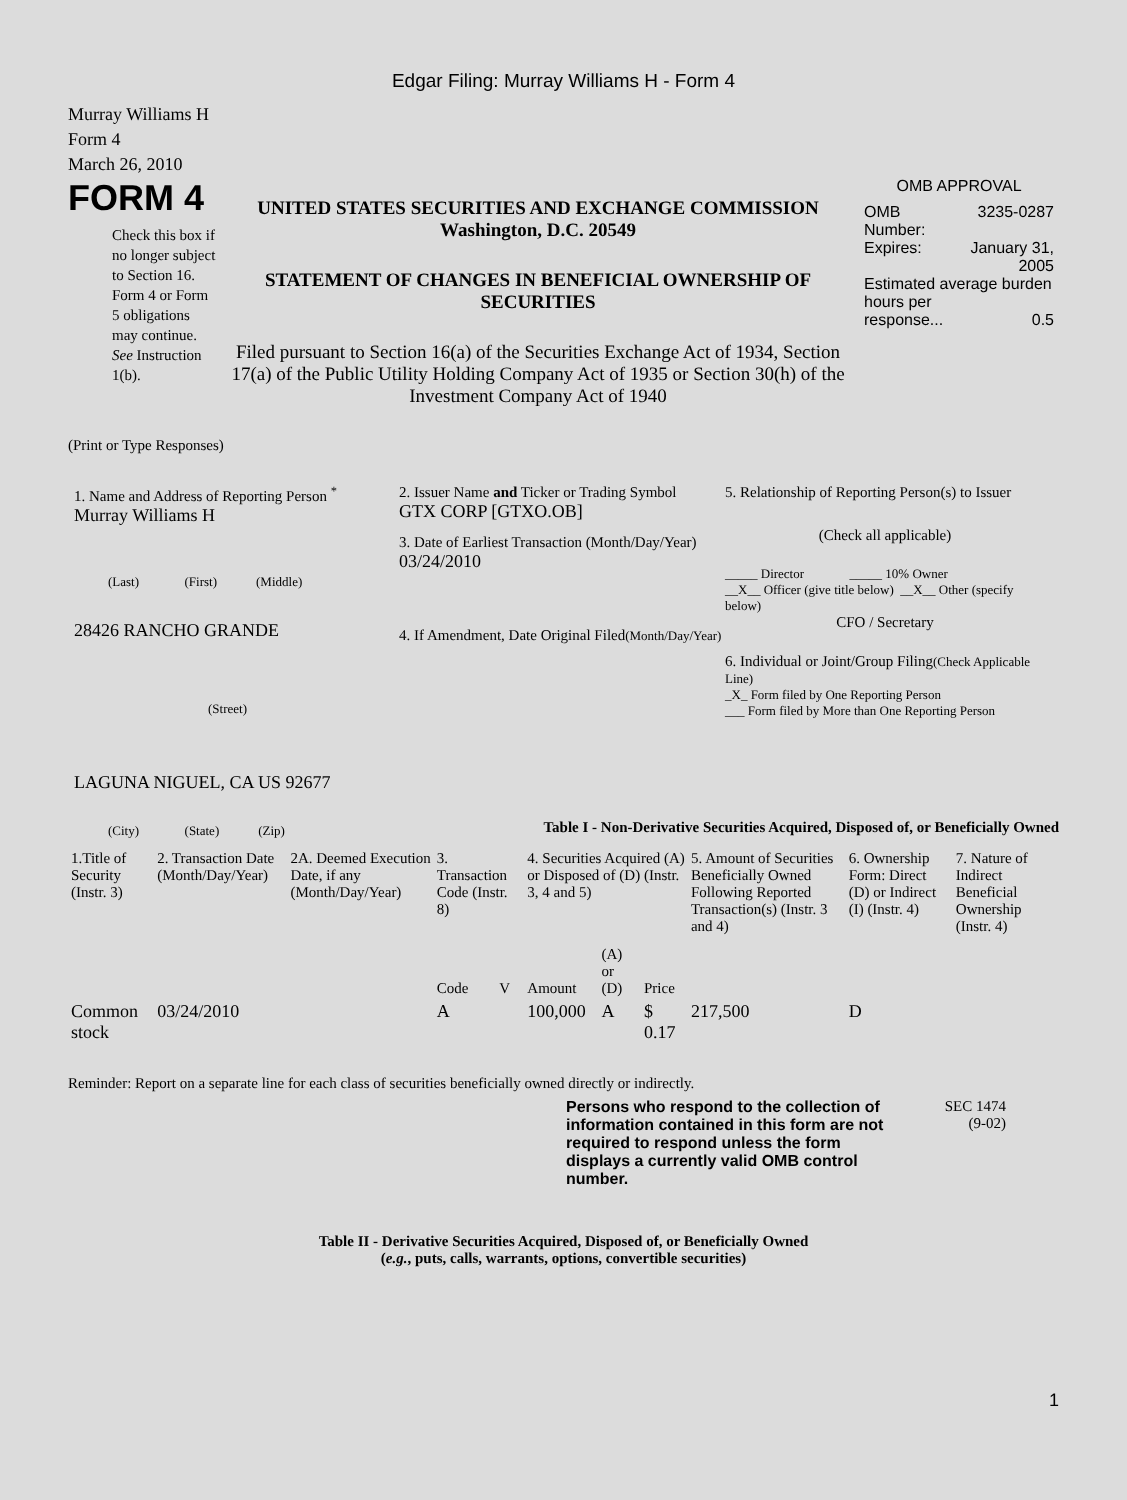Edgar Filing: Murray Williams H - Form 4
Murray Williams H
Form 4
March 26, 2010
FORM 4
Check this box if no longer subject to Section 16. Form 4 or Form 5 obligations may continue. See Instruction 1(b).
UNITED STATES SECURITIES AND EXCHANGE COMMISSION
Washington, D.C. 20549
STATEMENT OF CHANGES IN BENEFICIAL OWNERSHIP OF SECURITIES
Filed pursuant to Section 16(a) of the Securities Exchange Act of 1934, Section 17(a) of the Public Utility Holding Company Act of 1935 or Section 30(h) of the Investment Company Act of 1940
OMB APPROVAL
OMB
Number: 3235-0287
Expires: January 31,
2005
Estimated average burden hours per
response... 0.5
(Print or Type Responses)
1. Name and Address of Reporting Person <sup>*</sup>
Murray Williams H
(Last) (First) (Middle)
28426 RANCHO GRANDE
(Street)
LAGUNA NIGUEL, CA US 92677
(City) (State) (Zip)
2. Issuer Name and Ticker or Trading Symbol
GTX CORP [GTXO.OB]
3. Date of Earliest Transaction (Month/Day/Year)
03/24/2010
4. If Amendment, Date Original Filed(Month/Day/Year)
5. Relationship of Reporting Person(s) to Issuer
(Check all applicable)
_____ Director _____ 10% Owner
__X__ Officer (give title below) __X__ Other (specify below)
CFO / Secretary
6. Individual or Joint/Group Filing(Check Applicable Line)
_X_ Form filed by One Reporting Person
___ Form filed by More than One Reporting Person
Table I - Non-Derivative Securities Acquired, Disposed of, or Beneficially Owned
| 1.Title of Security (Instr. 3) | 2. Transaction Date (Month/Day/Year) | 2A. Deemed Execution Date, if any (Month/Day/Year) | 3. Transaction Code (Instr. 8) | | 4. Securities Acquired (A) or Disposed of (D) (Instr. 3, 4 and 5) | | | 5. Amount of Securities Beneficially Owned Following Reported Transaction(s) (Instr. 3 and 4) | 6. Ownership Form: Direct (D) or Indirect (I) (Instr. 4) | 7. Nature of Indirect Beneficial Ownership (Instr. 4) |
| --- | --- | --- | --- | --- | --- | --- | --- | --- | --- | --- |
| | | | Code | V | Amount | (A) or (D) | Price | | | |
| Common stock | 03/24/2010 | | A | | 100,000 | A | $ 0.17 | 217,500 | D | |
Reminder: Report on a separate line for each class of securities beneficially owned directly or indirectly.
Persons who respond to the collection of information contained in this form are not required to respond unless the form displays a currently valid OMB control number.
SEC 1474
(9-02)
Table II - Derivative Securities Acquired, Disposed of, or Beneficially Owned
(e.g., puts, calls, warrants, options, convertible securities)
1